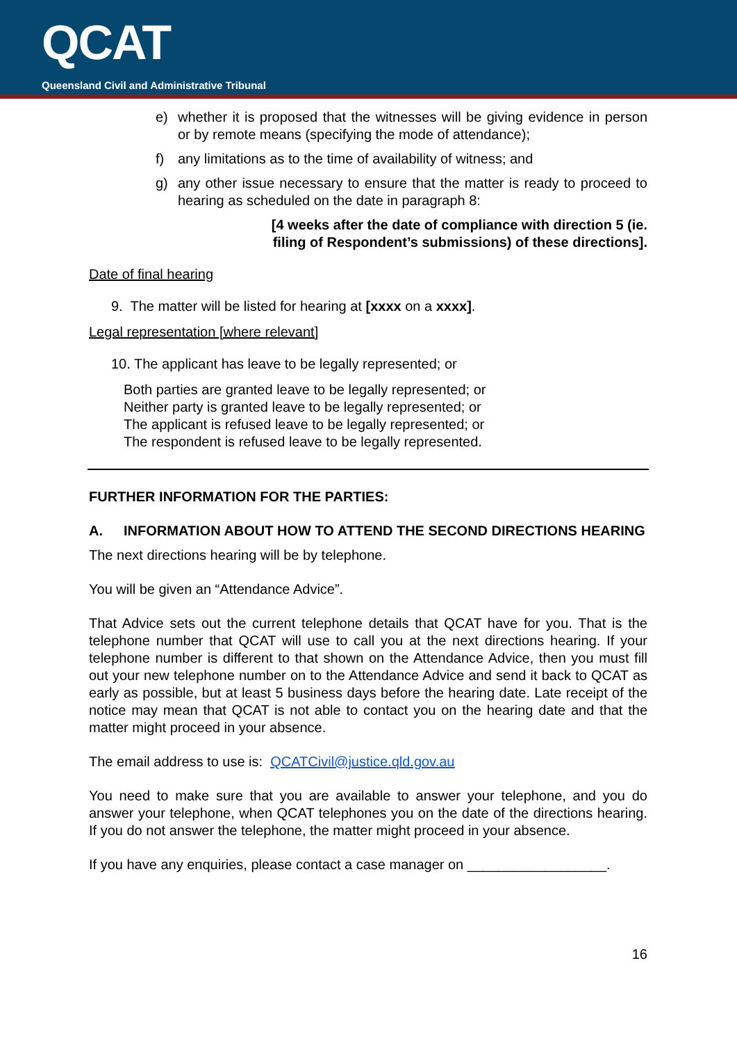QCAT
Queensland Civil and Administrative Tribunal
e) whether it is proposed that the witnesses will be giving evidence in person or by remote means (specifying the mode of attendance);
f) any limitations as to the time of availability of witness; and
g) any other issue necessary to ensure that the matter is ready to proceed to hearing as scheduled on the date in paragraph 8:
[4 weeks after the date of compliance with direction 5 (ie. filing of Respondent’s submissions) of these directions].
Date of final hearing
9. The matter will be listed for hearing at [xxxx on a xxxx].
Legal representation [where relevant]
10. The applicant has leave to be legally represented; or
Both parties are granted leave to be legally represented; or
Neither party is granted leave to be legally represented; or
The applicant is refused leave to be legally represented; or
The respondent is refused leave to be legally represented.
FURTHER INFORMATION FOR THE PARTIES:
A. INFORMATION ABOUT HOW TO ATTEND THE SECOND DIRECTIONS HEARING
The next directions hearing will be by telephone.
You will be given an “Attendance Advice”.
That Advice sets out the current telephone details that QCAT have for you. That is the telephone number that QCAT will use to call you at the next directions hearing. If your telephone number is different to that shown on the Attendance Advice, then you must fill out your new telephone number on to the Attendance Advice and send it back to QCAT as early as possible, but at least 5 business days before the hearing date. Late receipt of the notice may mean that QCAT is not able to contact you on the hearing date and that the matter might proceed in your absence.
The email address to use is: QCATCivil@justice.qld.gov.au
You need to make sure that you are available to answer your telephone, and you do answer your telephone, when QCAT telephones you on the date of the directions hearing. If you do not answer the telephone, the matter might proceed in your absence.
If you have any enquiries, please contact a case manager on __________________.
16